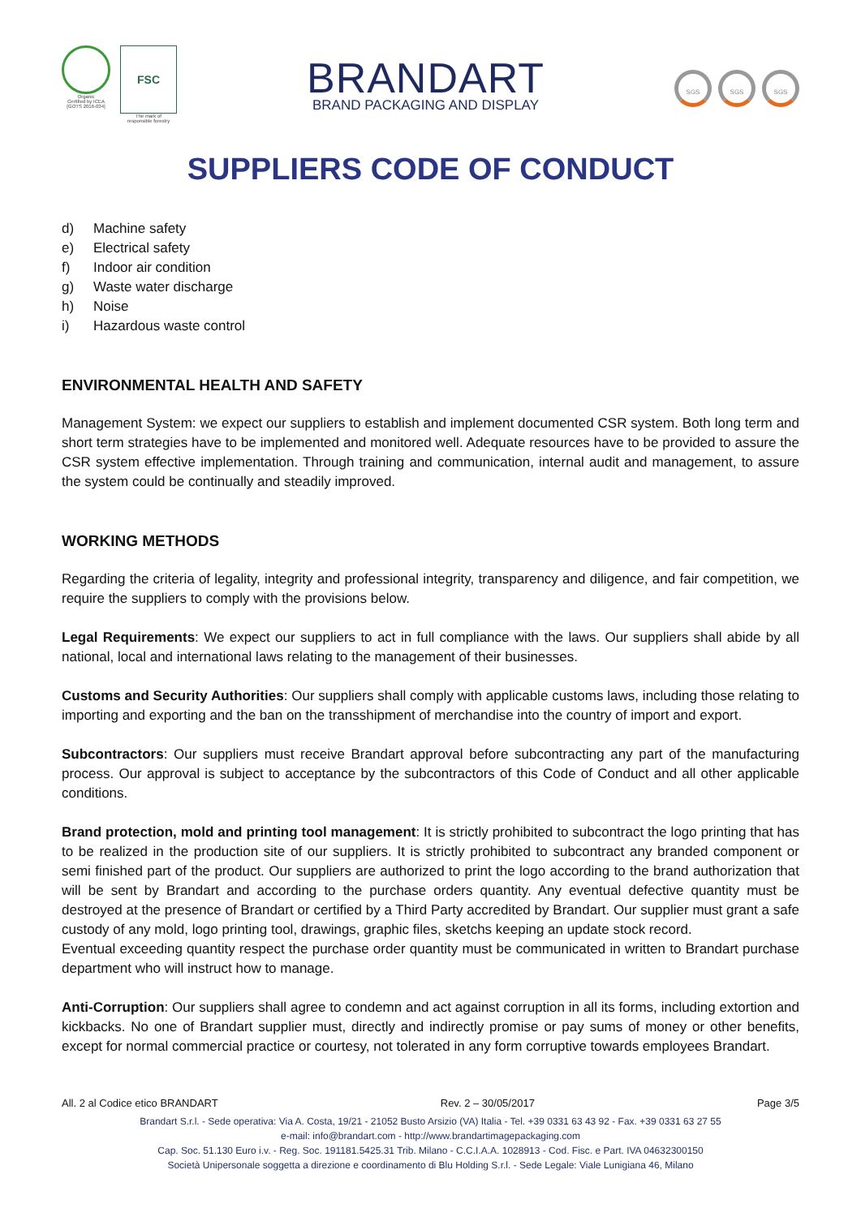Organic
Certified by ICEA
[GOTS 2016-034]
FSC
The mark of
responsible forestry
BRANDART
BRAND PACKAGING AND DISPLAY
SGS SGS SGS
SUPPLIERS CODE OF CONDUCT
d) Machine safety
e) Electrical safety
f) Indoor air condition
g) Waste water discharge
h) Noise
i) Hazardous waste control
ENVIRONMENTAL HEALTH AND SAFETY
Management System: we expect our suppliers to establish and implement documented CSR system. Both long term and short term strategies have to be implemented and monitored well. Adequate resources have to be provided to assure the CSR system effective implementation. Through training and communication, internal audit and management, to assure the system could be continually and steadily improved.
WORKING METHODS
Regarding the criteria of legality, integrity and professional integrity, transparency and diligence, and fair competition, we require the suppliers to comply with the provisions below.
Legal Requirements: We expect our suppliers to act in full compliance with the laws. Our suppliers shall abide by all national, local and international laws relating to the management of their businesses.
Customs and Security Authorities: Our suppliers shall comply with applicable customs laws, including those relating to importing and exporting and the ban on the transshipment of merchandise into the country of import and export.
Subcontractors: Our suppliers must receive Brandart approval before subcontracting any part of the manufacturing process. Our approval is subject to acceptance by the subcontractors of this Code of Conduct and all other applicable conditions.
Brand protection, mold and printing tool management: It is strictly prohibited to subcontract the logo printing that has to be realized in the production site of our suppliers. It is strictly prohibited to subcontract any branded component or semi finished part of the product. Our suppliers are authorized to print the logo according to the brand authorization that will be sent by Brandart and according to the purchase orders quantity. Any eventual defective quantity must be destroyed at the presence of Brandart or certified by a Third Party accredited by Brandart. Our supplier must grant a safe custody of any mold, logo printing tool, drawings, graphic files, sketchs keeping an update stock record.
Eventual exceeding quantity respect the purchase order quantity must be communicated in written to Brandart purchase department who will instruct how to manage.
Anti-Corruption: Our suppliers shall agree to condemn and act against corruption in all its forms, including extortion and kickbacks. No one of Brandart supplier must, directly and indirectly promise or pay sums of money or other benefits, except for normal commercial practice or courtesy, not tolerated in any form corruptive towards employees Brandart.
All. 2 al Codice etico BRANDART Rev. 2 – 30/05/2017 Page 3/5
Brandart S.r.l. - Sede operativa: Via A. Costa, 19/21 - 21052 Busto Arsizio (VA) Italia - Tel. +39 0331 63 43 92 - Fax. +39 0331 63 27 55
e-mail: info@brandart.com - http://www.brandartimagepackaging.com
Cap. Soc. 51.130 Euro i.v. - Reg. Soc. 191181.5425.31 Trib. Milano - C.C.I.A.A. 1028913 - Cod. Fisc. e Part. IVA 04632300150
Società Unipersonale soggetta a direzione e coordinamento di Blu Holding S.r.l. - Sede Legale: Viale Lunigiana 46, Milano